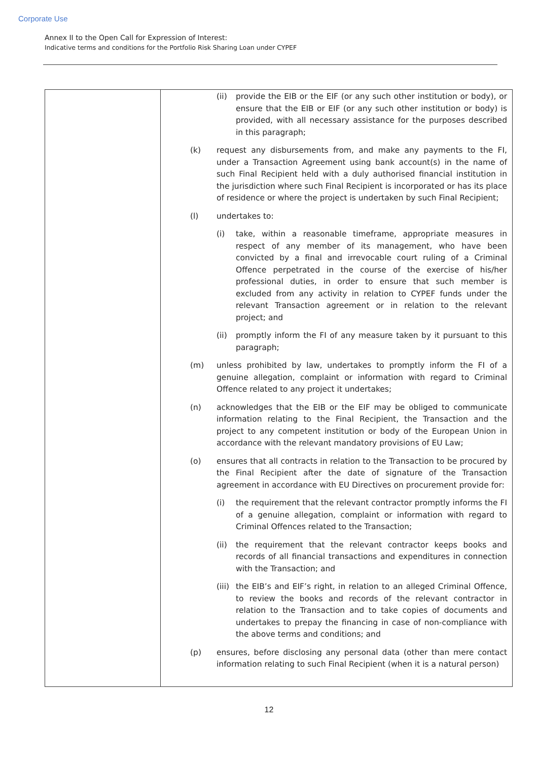Corporate Use
Annex II to the Open Call for Expression of Interest:
Indicative terms and conditions for the Portfolio Risk Sharing Loan under CYPEF
| | (ii) provide the EIB or the EIF (or any such other institution or body), or ensure that the EIB or EIF (or any such other institution or body) is provided, with all necessary assistance for the purposes described in this paragraph; (k) request any disbursements from, and make any payments to the FI, under a Transaction Agreement using bank account(s) in the name of such Final Recipient held with a duly authorised financial institution in the jurisdiction where such Final Recipient is incorporated or has its place of residence or where the project is undertaken by such Final Recipient; (l) undertakes to: (i) take, within a reasonable timeframe, appropriate measures in respect of any member of its management, who have been convicted by a final and irrevocable court ruling of a Criminal Offence perpetrated in the course of the exercise of his/her professional duties, in order to ensure that such member is excluded from any activity in relation to CYPEF funds under the relevant Transaction agreement or in relation to the relevant project; and (ii) promptly inform the FI of any measure taken by it pursuant to this paragraph; (m) unless prohibited by law, undertakes to promptly inform the FI of a genuine allegation, complaint or information with regard to Criminal Offence related to any project it undertakes; (n) acknowledges that the EIB or the EIF may be obliged to communicate information relating to the Final Recipient, the Transaction and the project to any competent institution or body of the European Union in accordance with the relevant mandatory provisions of EU Law; (o) ensures that all contracts in relation to the Transaction to be procured by the Final Recipient after the date of signature of the Transaction agreement in accordance with EU Directives on procurement provide for: (i) the requirement that the relevant contractor promptly informs the FI of a genuine allegation, complaint or information with regard to Criminal Offences related to the Transaction; (ii) the requirement that the relevant contractor keeps books and records of all financial transactions and expenditures in connection with the Transaction; and (iii) the EIB’s and EIF’s right, in relation to an alleged Criminal Offence, to review the books and records of the relevant contractor in relation to the Transaction and to take copies of documents and undertakes to prepay the financing in case of non-compliance with the above terms and conditions; and (p) ensures, before disclosing any personal data (other than mere contact information relating to such Final Recipient (when it is a natural person) |
12